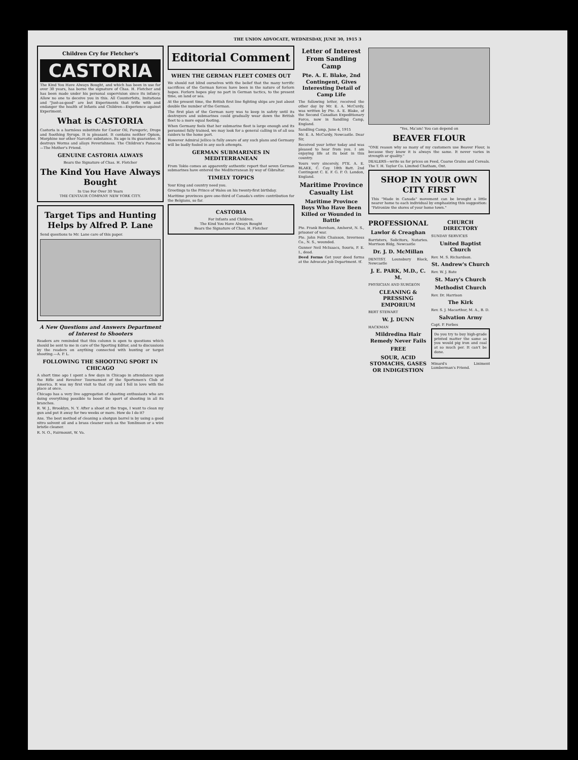THE UNION ADVOCATE, WEDNESDAY, JUNE 30, 1915 3
Children Cry for Fletcher's
CASTORIA
The Kind You Have Always Bought, and which has been in use for over 30 years, has borne the signature of Chas. H. Fletcher and has been made under his personal supervision since its infancy. Allow no one to deceive you in this. All Counterfeits, Imitations and "Just-as-good" are but Experiments that trifle with and endanger the health of Infants and Children—Experience against Experiment.
What is CASTORIA
Castoria is a harmless substitute for Castor Oil, Paregoric, Drops and Soothing Syrups. It is pleasant. It contains neither Opium, Morphine nor other Narcotic substance. Its age is its guarantee. It destroys Worms and allays Feverishness. The Children's Panacea—The Mother's Friend.
GENUINE CASTORIA ALWAYS
Bears the Signature of Chas. H. Fletcher
The Kind You Have Always Bought
In Use For Over 30 Years
THE CENTAUR COMPANY NEW YORK CITY.
Target Tips and Hunting Helps by Alfred P. Lane
Send questions to Mr. Lane care of this paper.
A New Questions and Answers Department of Interest to Shooters
Readers are reminded that this column is open to questions which should be sent to me in care of the Sporting Editor, and to discussions by the readers on anything connected with hunting or target shooting.—A. P. L.
FOLLOWING THE SHOOTING SPORT IN CHICAGO
A short time ago I spent a few days in Chicago in attendance upon the Rifle and Revolver Tournament of the Sportsmen's Club of America. It was my first visit to that city and I fell in love with the place at once.
Chicago has a very live aggregation of shooting enthusiasts who are doing everything possible to boost the sport of shooting in all its branches.
R. W. J., Brooklyn, N. Y. After a shoot at the traps, I want to clean my gun and put it away for two weeks or more. How do I do it?
Ans. The best method of cleaning a shotgun barrel is by using a good nitro solvent oil and a brass cleaner such as the Tomlinson or a wire bristle cleaner.
R. N. O., Fairmount, W. Va.
Editorial Comment
WHEN THE GERMAN FLEET COMES OUT
We should not blind ourselves with the belief that the many terrific sacrifices of the German forces have been in the nature of forlorn hopes. Forlorn hopes play no part in German tactics, to the present time, on land or sea.
At the present time, the British first line fighting ships are just about double the number of the German.
The first plan of the German navy was to keep in safety until its destroyers and submarines could gradually wear down the British fleet to a more equal footing.
When Germany feels that her submarine fleet is large enough and its personnel fully trained, we may look for a general calling in of all sea raiders to the home port.
However Admiral Jellico is fully aware of any such plans and Germany will be badly fooled in any such attempts.
GERMAN SUBMARINES IN MEDITERRANEAN
From Tokio comes an apparently authentic report that seven German submarines have entered the Mediterranean by way of Gibraltar.
TIMELY TOPICS
Your King and country need you.
Greetings to the Prince of Wales on his twenty-first birthday.
Maritime provinces gave one-third of Canada's entire contribution for the Belgians, so far.
CASTORIA
For Infants and Children.
The Kind You Have Always Bought
Bears the Signature of Chas. H. Fletcher
Letter of Interest From Sandling Camp
Pte. A. E. Blake, 2nd Contingent, Gives Interesting Detail of Camp Life
The following letter, received the other day by Mr. E. A. McCurdy, was written by Pte. A. E. Blake, of the Second Canadian Expeditionary Force, now in Sandling Camp, England.
Sandling Camp, June 4, 1915
Mr. E. A. McCurdy, Newcastle. Dear Sir,
Received your letter today and was pleased to hear from you. I am enjoying life at its best in this country.
Yours very sincerely, PTE. A. E. BLAKE, C. Coy. 18th Batt. 2nd Contingent C. E. F. G. P. O. London, England.
Maritime Province Casualty List
Maritime Province Boys Who Have Been Killed or Wounded in Battle
Pte. Frank Boreham, Amherst, N. S., prisoner of war.
Pte. John Felix Chaisson, Inverness Co., N. S., wounded.
Gunner Neil McIsaacs, Souris, P. E. I., dead.
Deed Forms Get your deed forms at the Advocate Job Department. tf.
"Yes, Ma'am! You can depend on
BEAVER FLOUR
"ONE reason why so many of my customers use Beaver Flour, is because they know it is always the same. It never varies in strength or quality."
DEALERS—write us for prices on Feed, Coarse Grains and Cereals. The T. H. Taylor Co. Limited Chatham, Ont.
SHOP IN YOUR OWN CITY FIRST
This "Made in Canada" movement can be brought a little nearer home to each individual by emphasizing this suggestion: "Patronize the stores of your home town."
PROFESSIONAL
Lawlor & Creaghan
Barristers, Solicitors, Notaries. Morrison Bldg, Newcastle
Dr. J. D. McMillan
DENTIST. Lounsbury Block, Newcastle
J. E. PARK, M.D., C. M.
PHYSICIAN AND SURGEON
CLEANING & PRESSING EMPORIUM
BERT STEWART
W. J. DUNN
HACKMAN
Mildredina Hair Remedy Never Fails
FREE
SOUR, ACID STOMACHS, GASES OR INDIGESTION
CHURCH DIRECTORY
SUNDAY SERVICES
United Baptist Church
Rev. M. S. Richardson.
St. Andrew's Church
Rev. W. J. Bate
St. Mary's Church
Methodist Church
Rev. Dr. Harrison
The Kirk
Rev. S. J. Macarthur, M. A., B. D.
Salvation Army
Capt. P. Forbes
Do you try to buy high-grade printed matter the same as you would pig iron and coal at so much per. It can't be done.
Minard's Liniment Lumberman's Friend.